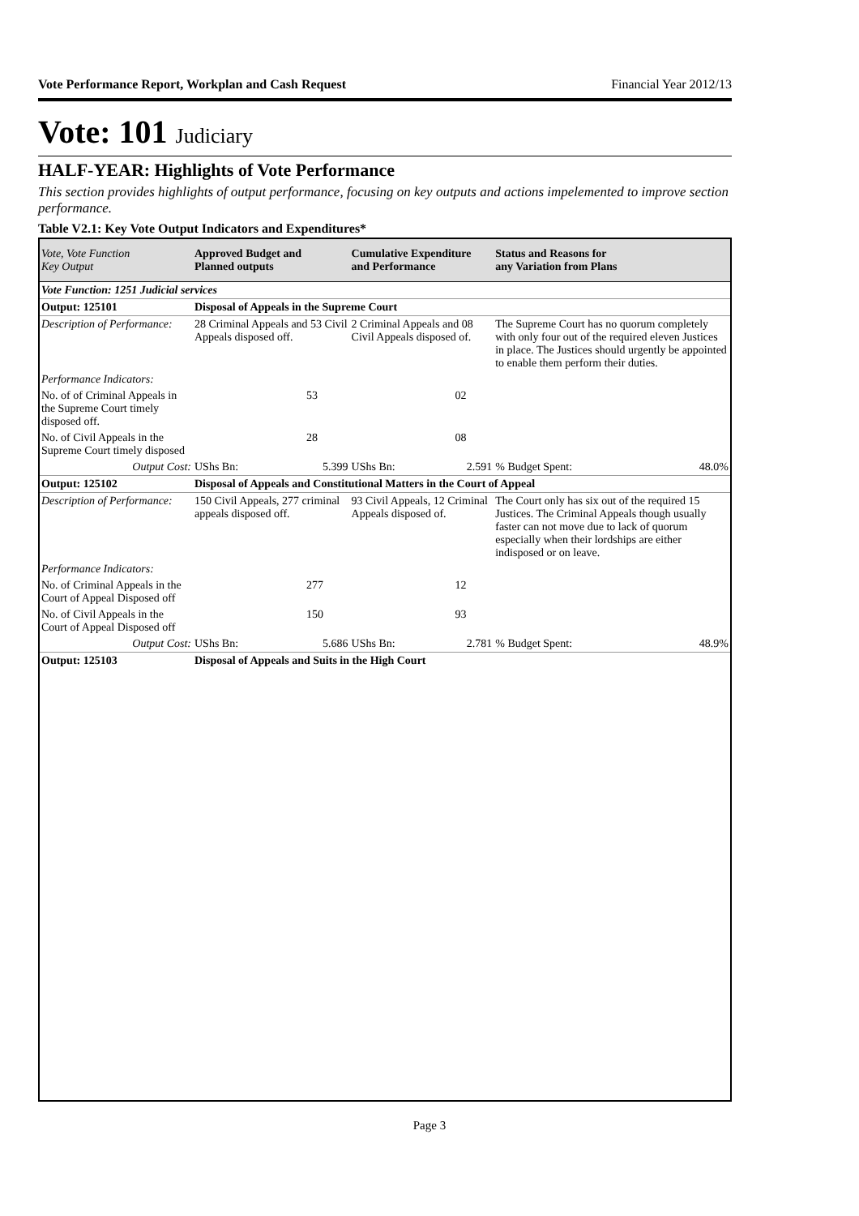Vote Performance Report, Workplan and Cash Request Financial Year 2012/13
Vote: 101 Judiciary
HALF-YEAR: Highlights of Vote Performance
This section provides highlights of output performance, focusing on key outputs and actions impelemented to improve section performance.
Table V2.1: Key Vote Output Indicators and Expenditures*
| Vote, Vote Function Key Output | Approved Budget and Planned outputs | | Cumulative Expenditure and Performance | | Status and Reasons for any Variation from Plans | |
| --- | --- | --- | --- | --- | --- | --- |
| Vote Function: 1251 Judicial services | | | | | | |
| Output: 125101 | Disposal of Appeals in the Supreme Court | | | | | |
| Description of Performance: | 28 Criminal Appeals and 53 Civil Appeals disposed off. | | 2 Criminal Appeals and 08 Civil Appeals disposed of. | | The Supreme Court has no quorum completely with only four out of the required eleven Justices in place. The Justices should urgently be appointed to enable them perform their duties. | |
| Performance Indicators: | | | | | | |
| No. of of Criminal Appeals in the Supreme Court timely disposed off. | 53 | | 02 | | | |
| No. of Civil Appeals in the Supreme Court timely disposed | 28 | | 08 | | | |
| Output Cost: | UShs Bn: | 5.399 | UShs Bn: | 2.591 | % Budget Spent: | 48.0% |
| Output: 125102 | Disposal of Appeals and Constitutional Matters in the Court of Appeal | | | | | |
| Description of Performance: | 150 Civil Appeals, 277 criminal appeals disposed off. | | 93 Civil Appeals, 12 Criminal Appeals disposed of. | | The Court only has six out of the required 15 Justices. The Criminal Appeals though usually faster can not move due to lack of quorum especially when their lordships are either indisposed or on leave. | |
| Performance Indicators: | | | | | | |
| No. of Criminal Appeals in the Court of Appeal Disposed off | 277 | | 12 | | | |
| No. of Civil Appeals in the Court of Appeal Disposed off | 150 | | 93 | | | |
| Output Cost: | UShs Bn: | 5.686 | UShs Bn: | 2.781 | % Budget Spent: | 48.9% |
| Output: 125103 | Disposal of Appeals and Suits in the High Court | | | | | |
Page 3